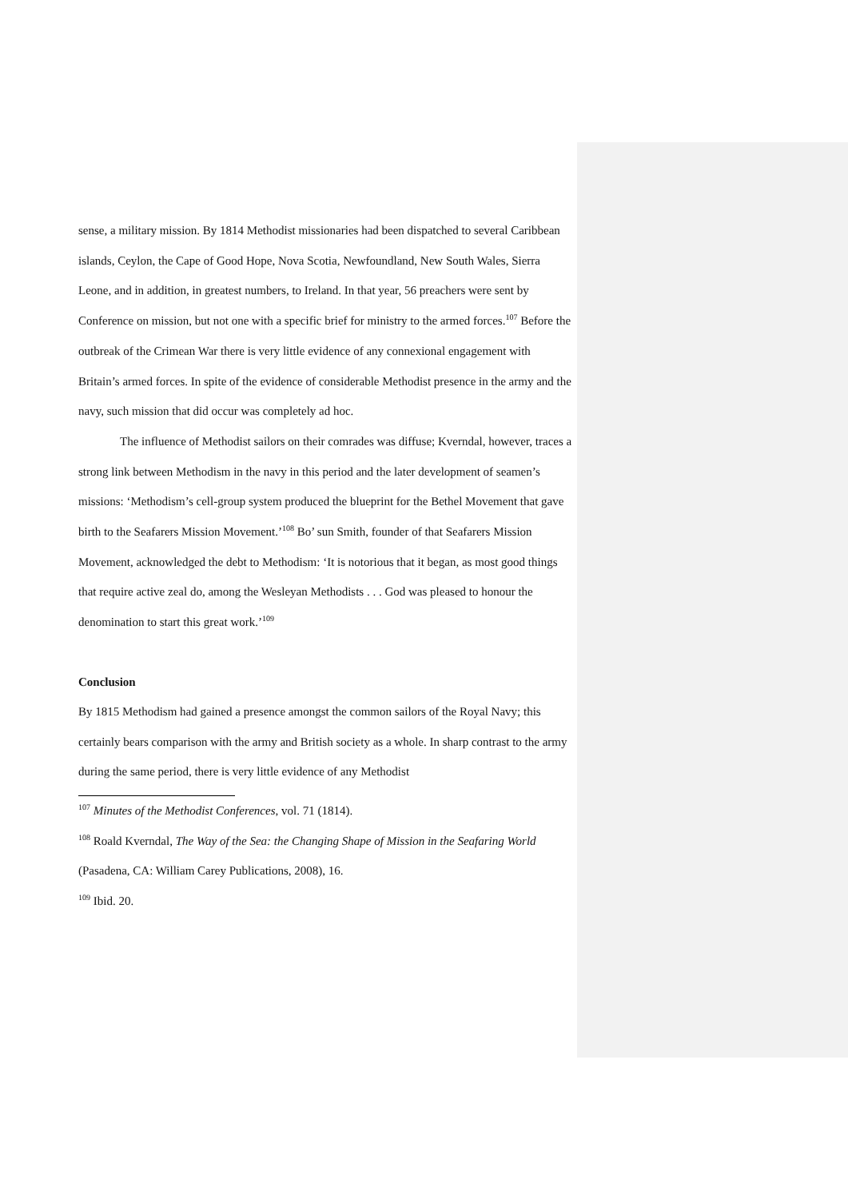sense, a military mission. By 1814 Methodist missionaries had been dispatched to several Caribbean islands, Ceylon, the Cape of Good Hope, Nova Scotia, Newfoundland, New South Wales, Sierra Leone, and in addition, in greatest numbers, to Ireland. In that year, 56 preachers were sent by Conference on mission, but not one with a specific brief for ministry to the armed forces.<sup>107</sup> Before the outbreak of the Crimean War there is very little evidence of any connexional engagement with Britain’s armed forces. In spite of the evidence of considerable Methodist presence in the army and the navy, such mission that did occur was completely ad hoc.
The influence of Methodist sailors on their comrades was diffuse; Kverndal, however, traces a strong link between Methodism in the navy in this period and the later development of seamen’s missions: ‘Methodism’s cell-group system produced the blueprint for the Bethel Movement that gave birth to the Seafarers Mission Movement.’<sup>108</sup> Bo’ sun Smith, founder of that Seafarers Mission Movement, acknowledged the debt to Methodism: ‘It is notorious that it began, as most good things that require active zeal do, among the Wesleyan Methodists . . . God was pleased to honour the denomination to start this great work.’<sup>109</sup>
Conclusion
By 1815 Methodism had gained a presence amongst the common sailors of the Royal Navy; this certainly bears comparison with the army and British society as a whole. In sharp contrast to the army during the same period, there is very little evidence of any Methodist
<sup>107</sup> Minutes of the Methodist Conferences, vol. 71 (1814).
<sup>108</sup> Roald Kverndal, The Way of the Sea: the Changing Shape of Mission in the Seafaring World (Pasadena, CA: William Carey Publications, 2008), 16.
<sup>109</sup> Ibid. 20.